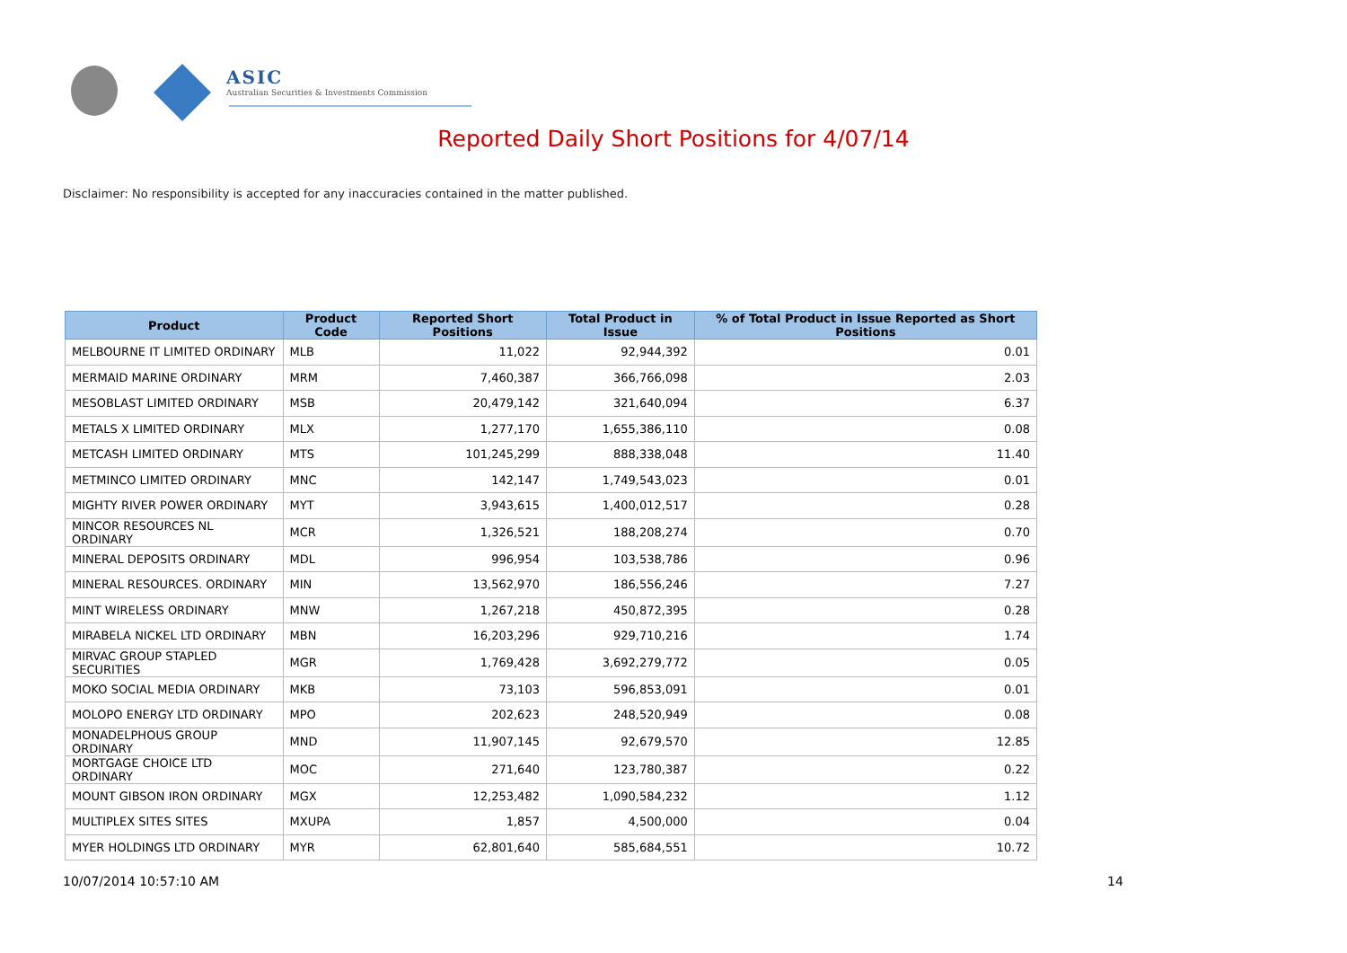ASIC
Australian Securities & Investments Commission
Reported Daily Short Positions for 4/07/14
Disclaimer: No responsibility is accepted for any inaccuracies contained in the matter published.
| Product | Product Code | Reported Short Positions | Total Product in Issue | % of Total Product in Issue Reported as Short Positions |
| --- | --- | --- | --- | --- |
| MELBOURNE IT LIMITED ORDINARY | MLB | 11,022 | 92,944,392 | 0.01 |
| MERMAID MARINE ORDINARY | MRM | 7,460,387 | 366,766,098 | 2.03 |
| MESOBLAST LIMITED ORDINARY | MSB | 20,479,142 | 321,640,094 | 6.37 |
| METALS X LIMITED ORDINARY | MLX | 1,277,170 | 1,655,386,110 | 0.08 |
| METCASH LIMITED ORDINARY | MTS | 101,245,299 | 888,338,048 | 11.40 |
| METMINCO LIMITED ORDINARY | MNC | 142,147 | 1,749,543,023 | 0.01 |
| MIGHTY RIVER POWER ORDINARY | MYT | 3,943,615 | 1,400,012,517 | 0.28 |
| MINCOR RESOURCES NL ORDINARY | MCR | 1,326,521 | 188,208,274 | 0.70 |
| MINERAL DEPOSITS ORDINARY | MDL | 996,954 | 103,538,786 | 0.96 |
| MINERAL RESOURCES. ORDINARY | MIN | 13,562,970 | 186,556,246 | 7.27 |
| MINT WIRELESS ORDINARY | MNW | 1,267,218 | 450,872,395 | 0.28 |
| MIRABELA NICKEL LTD ORDINARY | MBN | 16,203,296 | 929,710,216 | 1.74 |
| MIRVAC GROUP STAPLED SECURITIES | MGR | 1,769,428 | 3,692,279,772 | 0.05 |
| MOKO SOCIAL MEDIA ORDINARY | MKB | 73,103 | 596,853,091 | 0.01 |
| MOLOPO ENERGY LTD ORDINARY | MPO | 202,623 | 248,520,949 | 0.08 |
| MONADELPHOUS GROUP ORDINARY | MND | 11,907,145 | 92,679,570 | 12.85 |
| MORTGAGE CHOICE LTD ORDINARY | MOC | 271,640 | 123,780,387 | 0.22 |
| MOUNT GIBSON IRON ORDINARY | MGX | 12,253,482 | 1,090,584,232 | 1.12 |
| MULTIPLEX SITES SITES | MXUPA | 1,857 | 4,500,000 | 0.04 |
| MYER HOLDINGS LTD ORDINARY | MYR | 62,801,640 | 585,684,551 | 10.72 |
10/07/2014 10:57:10 AM 14